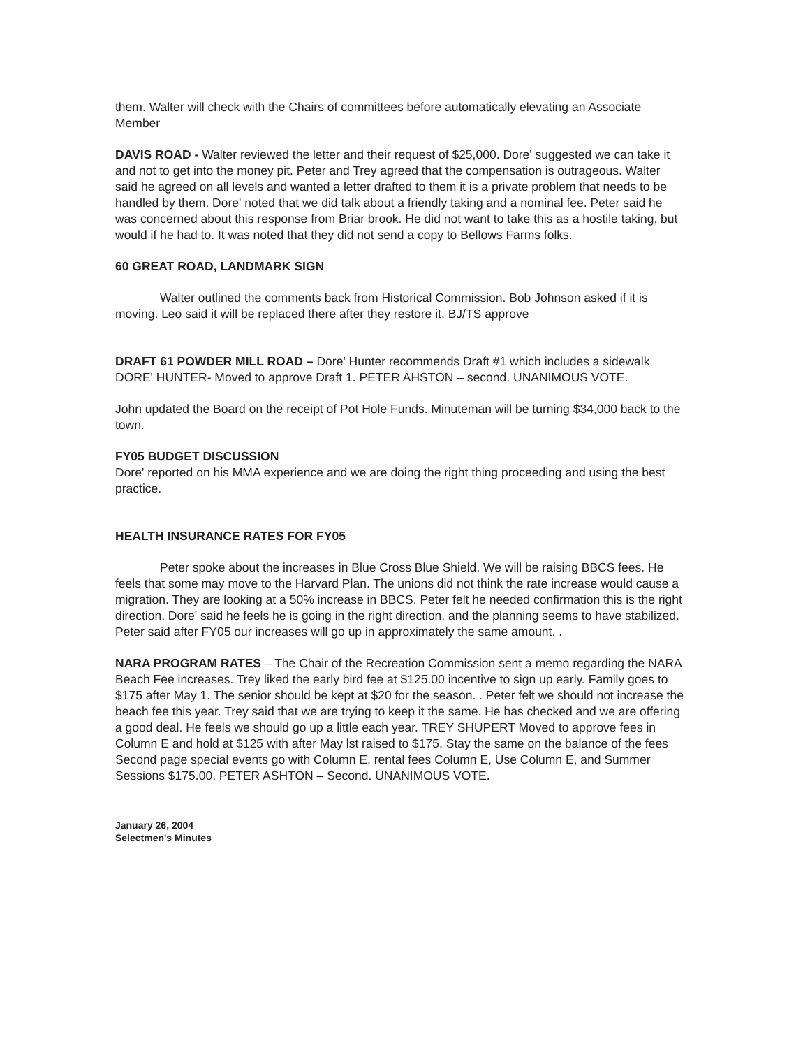them. Walter will check with the Chairs of committees before automatically elevating an Associate Member
DAVIS ROAD - Walter reviewed the letter and their request of $25,000. Dore' suggested we can take it and not to get into the money pit. Peter and Trey agreed that the compensation is outrageous. Walter said he agreed on all levels and wanted a letter drafted to them it is a private problem that needs to be handled by them. Dore' noted that we did talk about a friendly taking and a nominal fee. Peter said he was concerned about this response from Briar brook. He did not want to take this as a hostile taking, but would if he had to. It was noted that they did not send a copy to Bellows Farms folks.
60 GREAT ROAD, LANDMARK SIGN
Walter outlined the comments back from Historical Commission. Bob Johnson asked if it is moving. Leo said it will be replaced there after they restore it. BJ/TS approve
DRAFT 61 POWDER MILL ROAD – Dore' Hunter recommends Draft #1 which includes a sidewalk DORE' HUNTER- Moved to approve Draft 1. PETER AHSTON – second. UNANIMOUS VOTE.
John updated the Board on the receipt of Pot Hole Funds. Minuteman will be turning $34,000 back to the town.
FY05 BUDGET DISCUSSION
Dore' reported on his MMA experience and we are doing the right thing proceeding and using the best practice.
HEALTH INSURANCE RATES FOR FY05
Peter spoke about the increases in Blue Cross Blue Shield. We will be raising BBCS fees. He feels that some may move to the Harvard Plan. The unions did not think the rate increase would cause a migration. They are looking at a 50% increase in BBCS. Peter felt he needed confirmation this is the right direction. Dore' said he feels he is going in the right direction, and the planning seems to have stabilized. Peter said after FY05 our increases will go up in approximately the same amount. .
NARA PROGRAM RATES – The Chair of the Recreation Commission sent a memo regarding the NARA Beach Fee increases. Trey liked the early bird fee at $125.00 incentive to sign up early. Family goes to $175 after May 1. The senior should be kept at $20 for the season. . Peter felt we should not increase the beach fee this year. Trey said that we are trying to keep it the same. He has checked and we are offering a good deal. He feels we should go up a little each year. TREY SHUPERT Moved to approve fees in Column E and hold at $125 with after May lst raised to $175. Stay the same on the balance of the fees Second page special events go with Column E, rental fees Column E, Use Column E, and Summer Sessions $175.00. PETER ASHTON – Second. UNANIMOUS VOTE.
January 26, 2004
Selectmen's Minutes